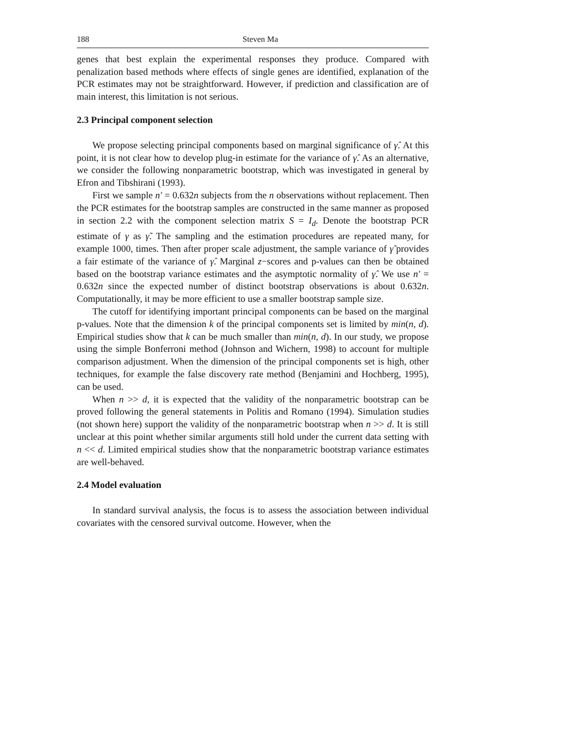188 Steven Ma
genes that best explain the experimental responses they produce. Compared with penalization based methods where effects of single genes are identified, explanation of the PCR estimates may not be straightforward. However, if prediction and classification are of main interest, this limitation is not serious.
2.3 Principal component selection
We propose selecting principal components based on marginal significance of γ̂. At this point, it is not clear how to develop plug-in estimate for the variance of γ̂. As an alternative, we consider the following nonparametric bootstrap, which was investigated in general by Efron and Tibshirani (1993).
First we sample n′ = 0.632n subjects from the n observations without replacement. Then the PCR estimates for the bootstrap samples are constructed in the same manner as proposed in section 2.2 with the component selection matrix S = I<sub>d</sub>. Denote the bootstrap PCR estimate of γ as γ̃. The sampling and the estimation procedures are repeated many, for example 1000, times. Then after proper scale adjustment, the sample variance of γ̃ provides a fair estimate of the variance of γ̂. Marginal z−scores and p-values can then be obtained based on the bootstrap variance estimates and the asymptotic normality of γ̂. We use n′ = 0.632n since the expected number of distinct bootstrap observations is about 0.632n. Computationally, it may be more efficient to use a smaller bootstrap sample size.
The cutoff for identifying important principal components can be based on the marginal p-values. Note that the dimension k of the principal components set is limited by min(n, d). Empirical studies show that k can be much smaller than min(n, d). In our study, we propose using the simple Bonferroni method (Johnson and Wichern, 1998) to account for multiple comparison adjustment. When the dimension of the principal components set is high, other techniques, for example the false discovery rate method (Benjamini and Hochberg, 1995), can be used.
When n >> d, it is expected that the validity of the nonparametric bootstrap can be proved following the general statements in Politis and Romano (1994). Simulation studies (not shown here) support the validity of the nonparametric bootstrap when n >> d. It is still unclear at this point whether similar arguments still hold under the current data setting with n << d. Limited empirical studies show that the nonparametric bootstrap variance estimates are well-behaved.
2.4 Model evaluation
In standard survival analysis, the focus is to assess the association between individual covariates with the censored survival outcome. However, when the